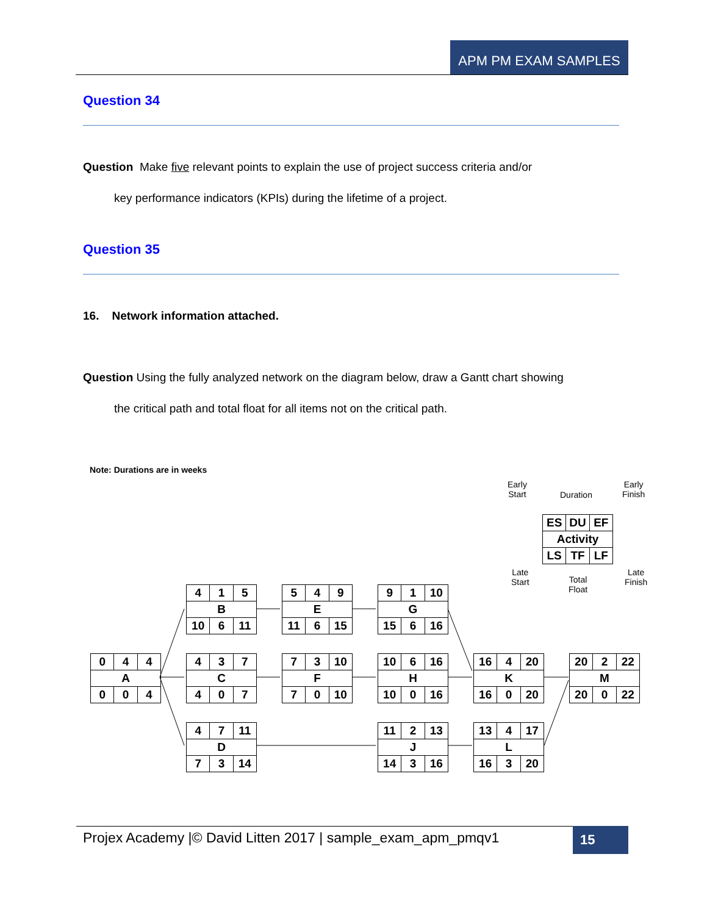APM PM EXAM SAMPLES
Question 34
Question Make five relevant points to explain the use of project success criteria and/or
key performance indicators (KPIs) during the lifetime of a project.
Question 35
16. Network information attached.
Question Using the fully analyzed network on the diagram below, draw a Gantt chart showing
the critical path and total float for all items not on the critical path.
Note: Durations are in weeks
Early
Start
Duration
Early
Finish
ES DU EF
Activity
LS TF LF
Late
Start
Total
Float
Late
Finish
0 4 4
A
0 0 4
4 1 5
B
10 6 11
4 3 7
C
4 0 7
4 7 11
D
7 3 14
5 4 9
E
11 6 15
7 3 10
F
7 0 10
9 1 10
G
15 6 16
10 6 16
H
10 0 16
11 2 13
J
14 3 16
16 4 20
K
16 0 20
13 4 17
L
16 3 20
20 2 22
M
20 0 22
Projex Academy |© David Litten 2017 | sample_exam_apm_pmqv1
15